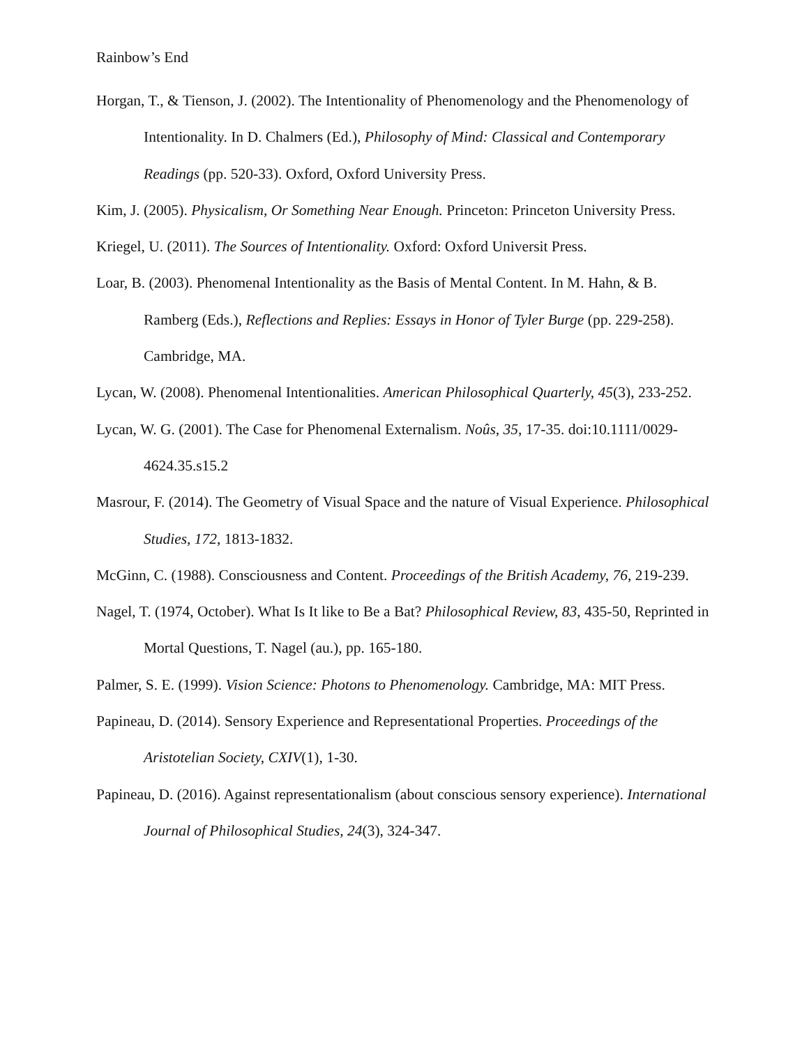Rainbow’s End
Horgan, T., & Tienson, J. (2002). The Intentionality of Phenomenology and the Phenomenology of Intentionality. In D. Chalmers (Ed.), Philosophy of Mind: Classical and Contemporary Readings (pp. 520-33). Oxford, Oxford University Press.
Kim, J. (2005). Physicalism, Or Something Near Enough. Princeton: Princeton University Press.
Kriegel, U. (2011). The Sources of Intentionality. Oxford: Oxford Universit Press.
Loar, B. (2003). Phenomenal Intentionality as the Basis of Mental Content. In M. Hahn, & B. Ramberg (Eds.), Reflections and Replies: Essays in Honor of Tyler Burge (pp. 229-258). Cambridge, MA.
Lycan, W. (2008). Phenomenal Intentionalities. American Philosophical Quarterly, 45(3), 233-252.
Lycan, W. G. (2001). The Case for Phenomenal Externalism. Noûs, 35, 17-35. doi:10.1111/0029-4624.35.s15.2
Masrour, F. (2014). The Geometry of Visual Space and the nature of Visual Experience. Philosophical Studies, 172, 1813-1832.
McGinn, C. (1988). Consciousness and Content. Proceedings of the British Academy, 76, 219-239.
Nagel, T. (1974, October). What Is It like to Be a Bat? Philosophical Review, 83, 435-50, Reprinted in Mortal Questions, T. Nagel (au.), pp. 165-180.
Palmer, S. E. (1999). Vision Science: Photons to Phenomenology. Cambridge, MA: MIT Press.
Papineau, D. (2014). Sensory Experience and Representational Properties. Proceedings of the Aristotelian Society, CXIV(1), 1-30.
Papineau, D. (2016). Against representationalism (about conscious sensory experience). International Journal of Philosophical Studies, 24(3), 324-347.